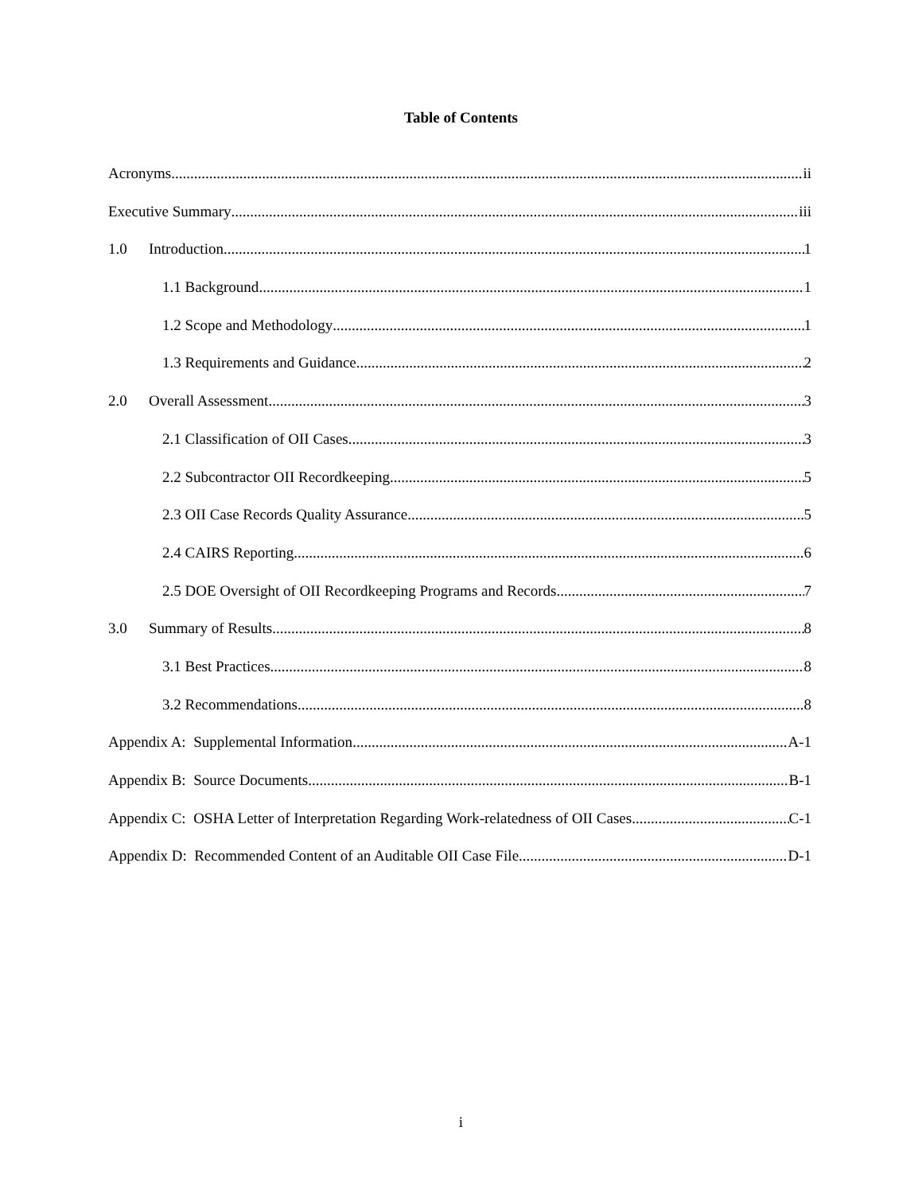Table of Contents
Acronyms ii
Executive Summary iii
1.0 Introduction 1
1.1 Background 1
1.2 Scope and Methodology 1
1.3 Requirements and Guidance 2
2.0 Overall Assessment 3
2.1 Classification of OII Cases 3
2.2 Subcontractor OII Recordkeeping 5
2.3 OII Case Records Quality Assurance 5
2.4 CAIRS Reporting 6
2.5 DOE Oversight of OII Recordkeeping Programs and Records 7
3.0 Summary of Results 8
3.1 Best Practices 8
3.2 Recommendations 8
Appendix A: Supplemental Information A-1
Appendix B: Source Documents B-1
Appendix C: OSHA Letter of Interpretation Regarding Work-relatedness of OII Cases C-1
Appendix D: Recommended Content of an Auditable OII Case File D-1
i